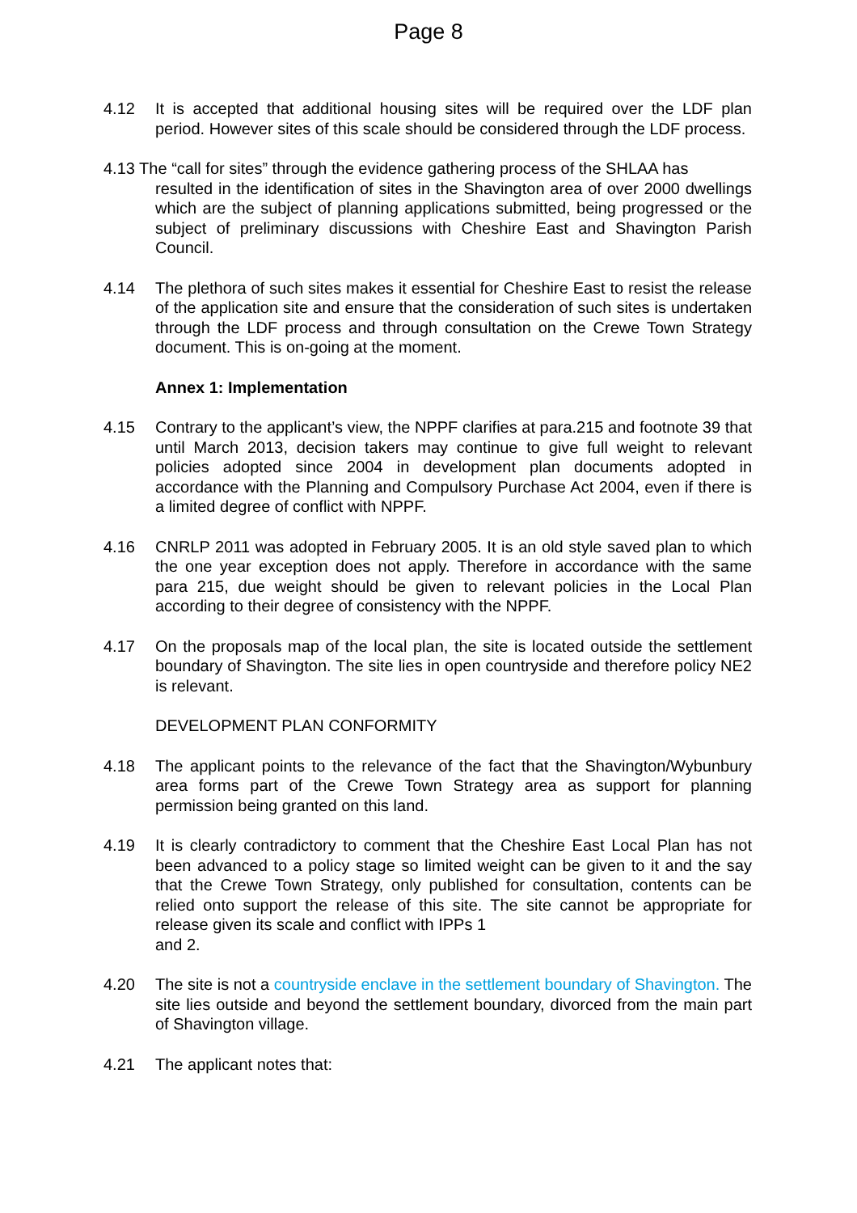Page 8
4.12 It is accepted that additional housing sites will be required over the LDF plan period. However sites of this scale should be considered through the LDF process.
4.13 The “call for sites” through the evidence gathering process of the SHLAA has
resulted in the identification of sites in the Shavington area of over 2000 dwellings which are the subject of planning applications submitted, being progressed or the subject of preliminary discussions with Cheshire East and Shavington Parish Council.
4.14 The plethora of such sites makes it essential for Cheshire East to resist the release of the application site and ensure that the consideration of such sites is undertaken through the LDF process and through consultation on the Crewe Town Strategy document. This is on-going at the moment.
Annex 1: Implementation
4.15 Contrary to the applicant’s view, the NPPF clarifies at para.215 and footnote 39 that until March 2013, decision takers may continue to give full weight to relevant policies adopted since 2004 in development plan documents adopted in accordance with the Planning and Compulsory Purchase Act 2004, even if there is a limited degree of conflict with NPPF.
4.16 CNRLP 2011 was adopted in February 2005. It is an old style saved plan to which the one year exception does not apply. Therefore in accordance with the same para 215, due weight should be given to relevant policies in the Local Plan according to their degree of consistency with the NPPF.
4.17 On the proposals map of the local plan, the site is located outside the settlement boundary of Shavington. The site lies in open countryside and therefore policy NE2 is relevant.
DEVELOPMENT PLAN CONFORMITY
4.18 The applicant points to the relevance of the fact that the Shavington/Wybunbury area forms part of the Crewe Town Strategy area as support for planning permission being granted on this land.
4.19 It is clearly contradictory to comment that the Cheshire East Local Plan has not been advanced to a policy stage so limited weight can be given to it and the say that the Crewe Town Strategy, only published for consultation, contents can be relied onto support the release of this site. The site cannot be appropriate for release given its scale and conflict with IPPs 1
and 2.
4.20 The site is not a countryside enclave in the settlement boundary of Shavington. The site lies outside and beyond the settlement boundary, divorced from the main part of Shavington village.
4.21 The applicant notes that: